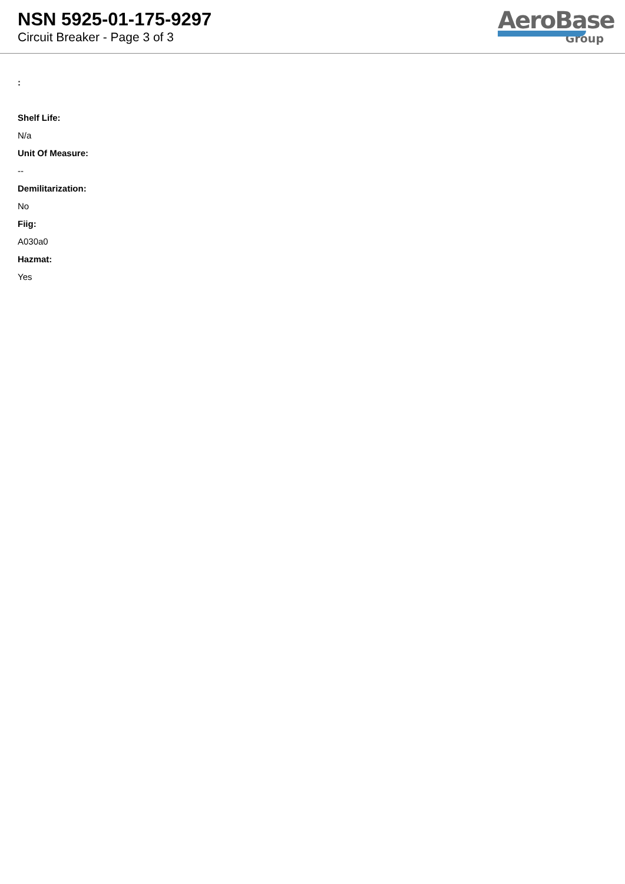NSN 5925-01-175-9297
Circuit Breaker - Page 3 of 3
AeroBase
Group
:
Shelf Life:
N/a
Unit Of Measure:
--
Demilitarization:
No
Fiig:
A030a0
Hazmat:
Yes